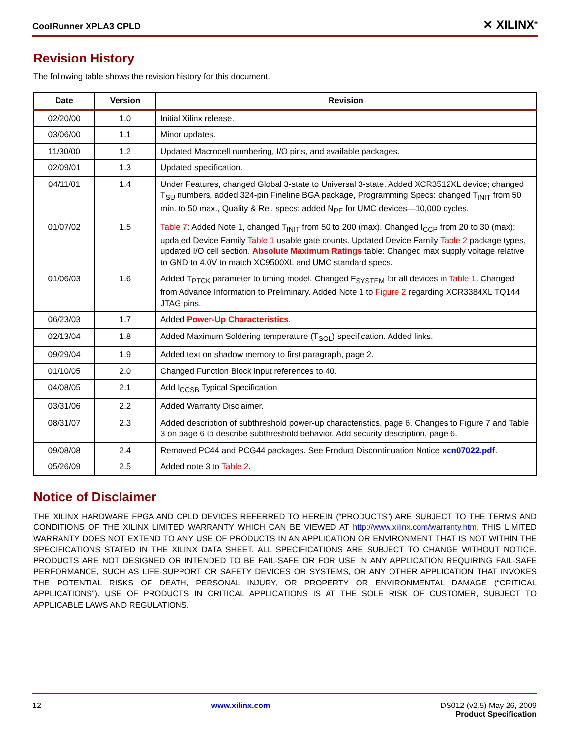CoolRunner XPLA3 CPLD ✕ XILINX<sup>®</sup>
Revision History
The following table shows the revision history for this document.
| Date | Version | Revision |
| --- | --- | --- |
| 02/20/00 | 1.0 | Initial Xilinx release. |
| 03/06/00 | 1.1 | Minor updates. |
| 11/30/00 | 1.2 | Updated Macrocell numbering, I/O pins, and available packages. |
| 02/09/01 | 1.3 | Updated specification. |
| 04/11/01 | 1.4 | Under Features, changed Global 3-state to Universal 3-state. Added XCR3512XL device; changed T<sub>SU</sub> numbers, added 324-pin Fineline BGA package, Programming Specs: changed T<sub>INIT</sub> from 50 min. to 50 max., Quality & Rel. specs: added N<sub>PE</sub> for UMC devices—10,000 cycles. |
| 01/07/02 | 1.5 | Table 7 : Added Note 1, changed T<sub>INIT</sub> from 50 to 200 (max). Changed I<sub>CCP</sub> from 20 to 30 (max); updated Device Family Table 1 usable gate counts. Updated Device Family Table 2 package types, updated I/O cell section. Absolute Maximum Ratings table: Changed max supply voltage relative to GND to 4.0V to match XC9500XL and UMC standard specs. |
| 01/06/03 | 1.6 | Added T<sub>PTCK</sub> parameter to timing model. Changed F<sub>SYSTEM</sub> for all devices in Table 1 . Changed from Advance Information to Preliminary. Added Note 1 to Figure 2 regarding XCR3384XL TQ144 JTAG pins. |
| 06/23/03 | 1.7 | Added Power-Up Characteristics . |
| 02/13/04 | 1.8 | Added Maximum Soldering temperature (T<sub>SOL</sub>) specification. Added links. |
| 09/29/04 | 1.9 | Added text on shadow memory to first paragraph, page 2. |
| 01/10/05 | 2.0 | Changed Function Block input references to 40. |
| 04/08/05 | 2.1 | Add I<sub>CCSB</sub> Typical Specification |
| 03/31/06 | 2.2 | Added Warranty Disclaimer. |
| 08/31/07 | 2.3 | Added description of subthreshold power-up characteristics, page 6. Changes to Figure 7 and Table 3 on page 6 to describe subthreshold behavior. Add security description, page 6. |
| 09/08/08 | 2.4 | Removed PC44 and PCG44 packages. See Product Discontinuation Notice xcn07022.pdf . |
| 05/26/09 | 2.5 | Added note 3 to Table 2 . |
Notice of Disclaimer
THE XILINX HARDWARE FPGA AND CPLD DEVICES REFERRED TO HEREIN (“PRODUCTS”) ARE SUBJECT TO THE TERMS AND CONDITIONS OF THE XILINX LIMITED WARRANTY WHICH CAN BE VIEWED AT http://www.xilinx.com/warranty.htm. THIS LIMITED WARRANTY DOES NOT EXTEND TO ANY USE OF PRODUCTS IN AN APPLICATION OR ENVIRONMENT THAT IS NOT WITHIN THE SPECIFICATIONS STATED IN THE XILINX DATA SHEET. ALL SPECIFICATIONS ARE SUBJECT TO CHANGE WITHOUT NOTICE. PRODUCTS ARE NOT DESIGNED OR INTENDED TO BE FAIL-SAFE OR FOR USE IN ANY APPLICATION REQUIRING FAIL-SAFE PERFORMANCE, SUCH AS LIFE-SUPPORT OR SAFETY DEVICES OR SYSTEMS, OR ANY OTHER APPLICATION THAT INVOKES THE POTENTIAL RISKS OF DEATH, PERSONAL INJURY, OR PROPERTY OR ENVIRONMENTAL DAMAGE (“CRITICAL APPLICATIONS”). USE OF PRODUCTS IN CRITICAL APPLICATIONS IS AT THE SOLE RISK OF CUSTOMER, SUBJECT TO APPLICABLE LAWS AND REGULATIONS.
12 www.xilinx.com DS012 (v2.5) May 26, 2009
Product Specification